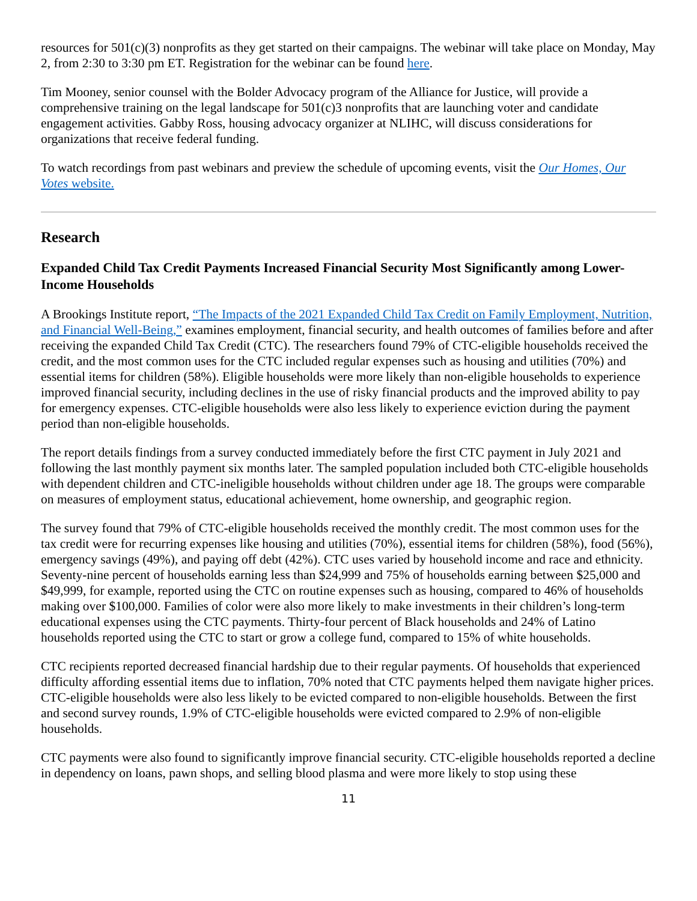resources for 501(c)(3) nonprofits as they get started on their campaigns. The webinar will take place on Monday, May 2, from 2:30 to 3:30 pm ET. Registration for the webinar can be found here.
Tim Mooney, senior counsel with the Bolder Advocacy program of the Alliance for Justice, will provide a comprehensive training on the legal landscape for 501(c)3 nonprofits that are launching voter and candidate engagement activities. Gabby Ross, housing advocacy organizer at NLIHC, will discuss considerations for organizations that receive federal funding.
To watch recordings from past webinars and preview the schedule of upcoming events, visit the Our Homes, Our Votes website.
Research
Expanded Child Tax Credit Payments Increased Financial Security Most Significantly among Lower-Income Households
A Brookings Institute report, “The Impacts of the 2021 Expanded Child Tax Credit on Family Employment, Nutrition, and Financial Well-Being,” examines employment, financial security, and health outcomes of families before and after receiving the expanded Child Tax Credit (CTC). The researchers found 79% of CTC-eligible households received the credit, and the most common uses for the CTC included regular expenses such as housing and utilities (70%) and essential items for children (58%). Eligible households were more likely than non-eligible households to experience improved financial security, including declines in the use of risky financial products and the improved ability to pay for emergency expenses. CTC-eligible households were also less likely to experience eviction during the payment period than non-eligible households.
The report details findings from a survey conducted immediately before the first CTC payment in July 2021 and following the last monthly payment six months later. The sampled population included both CTC-eligible households with dependent children and CTC-ineligible households without children under age 18. The groups were comparable on measures of employment status, educational achievement, home ownership, and geographic region.
The survey found that 79% of CTC-eligible households received the monthly credit. The most common uses for the tax credit were for recurring expenses like housing and utilities (70%), essential items for children (58%), food (56%), emergency savings (49%), and paying off debt (42%). CTC uses varied by household income and race and ethnicity. Seventy-nine percent of households earning less than $24,999 and 75% of households earning between $25,000 and $49,999, for example, reported using the CTC on routine expenses such as housing, compared to 46% of households making over $100,000. Families of color were also more likely to make investments in their children’s long-term educational expenses using the CTC payments. Thirty-four percent of Black households and 24% of Latino households reported using the CTC to start or grow a college fund, compared to 15% of white households.
CTC recipients reported decreased financial hardship due to their regular payments. Of households that experienced difficulty affording essential items due to inflation, 70% noted that CTC payments helped them navigate higher prices. CTC-eligible households were also less likely to be evicted compared to non-eligible households. Between the first and second survey rounds, 1.9% of CTC-eligible households were evicted compared to 2.9% of non-eligible households.
CTC payments were also found to significantly improve financial security. CTC-eligible households reported a decline in dependency on loans, pawn shops, and selling blood plasma and were more likely to stop using these
11